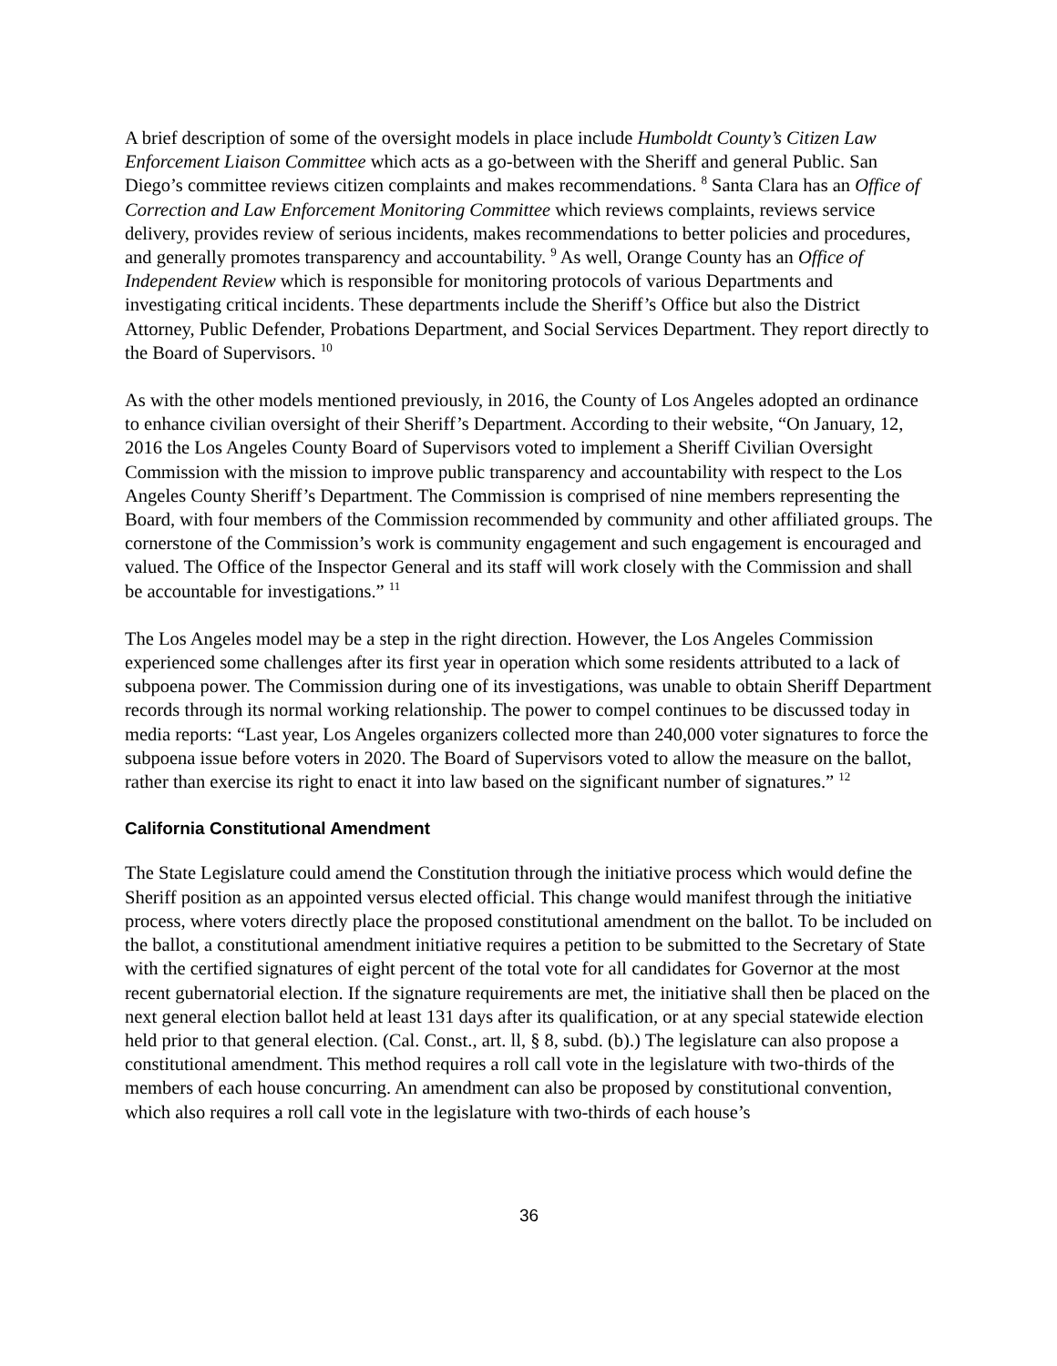A brief description of some of the oversight models in place include Humboldt County’s Citizen Law Enforcement Liaison Committee which acts as a go-between with the Sheriff and general Public. San Diego’s committee reviews citizen complaints and makes recommendations. <sup>8</sup> Santa Clara has an Office of Correction and Law Enforcement Monitoring Committee which reviews complaints, reviews service delivery, provides review of serious incidents, makes recommendations to better policies and procedures, and generally promotes transparency and accountability. <sup>9</sup> As well, Orange County has an Office of Independent Review which is responsible for monitoring protocols of various Departments and investigating critical incidents. These departments include the Sheriff’s Office but also the District Attorney, Public Defender, Probations Department, and Social Services Department. They report directly to the Board of Supervisors. <sup>10</sup>
As with the other models mentioned previously, in 2016, the County of Los Angeles adopted an ordinance to enhance civilian oversight of their Sheriff’s Department. According to their website, “On January, 12, 2016 the Los Angeles County Board of Supervisors voted to implement a Sheriff Civilian Oversight Commission with the mission to improve public transparency and accountability with respect to the Los Angeles County Sheriff’s Department. The Commission is comprised of nine members representing the Board, with four members of the Commission recommended by community and other affiliated groups. The cornerstone of the Commission’s work is community engagement and such engagement is encouraged and valued. The Office of the Inspector General and its staff will work closely with the Commission and shall be accountable for investigations.” <sup>11</sup>
The Los Angeles model may be a step in the right direction. However, the Los Angeles Commission experienced some challenges after its first year in operation which some residents attributed to a lack of subpoena power. The Commission during one of its investigations, was unable to obtain Sheriff Department records through its normal working relationship. The power to compel continues to be discussed today in media reports: “Last year, Los Angeles organizers collected more than 240,000 voter signatures to force the subpoena issue before voters in 2020. The Board of Supervisors voted to allow the measure on the ballot, rather than exercise its right to enact it into law based on the significant number of signatures.” <sup>12</sup>
California Constitutional Amendment
The State Legislature could amend the Constitution through the initiative process which would define the Sheriff position as an appointed versus elected official. This change would manifest through the initiative process, where voters directly place the proposed constitutional amendment on the ballot. To be included on the ballot, a constitutional amendment initiative requires a petition to be submitted to the Secretary of State with the certified signatures of eight percent of the total vote for all candidates for Governor at the most recent gubernatorial election. If the signature requirements are met, the initiative shall then be placed on the next general election ballot held at least 131 days after its qualification, or at any special statewide election held prior to that general election. (Cal. Const., art. ll, § 8, subd. (b).) The legislature can also propose a constitutional amendment. This method requires a roll call vote in the legislature with two-thirds of the members of each house concurring. An amendment can also be proposed by constitutional convention, which also requires a roll call vote in the legislature with two-thirds of each house’s
36